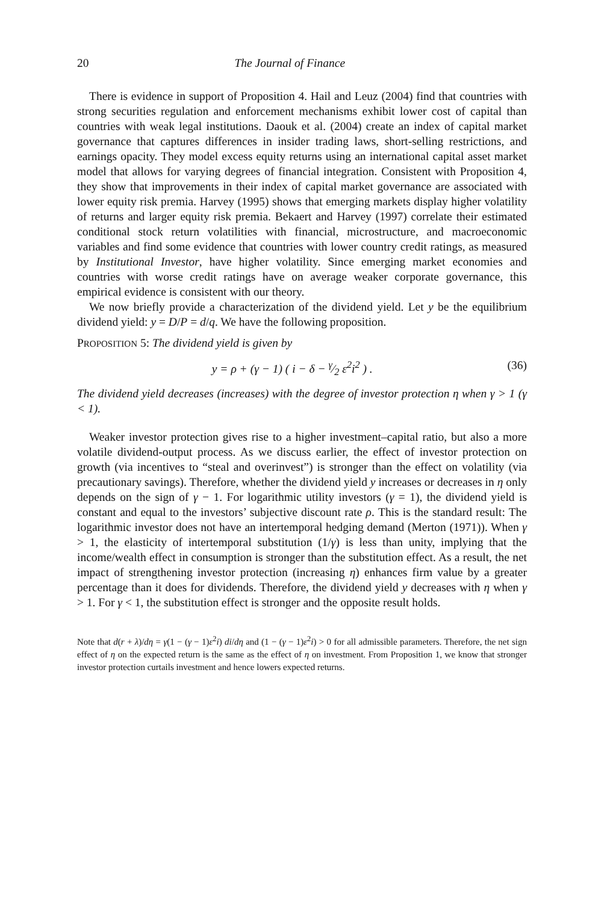20 The Journal of Finance
There is evidence in support of Proposition 4. Hail and Leuz (2004) find that countries with strong securities regulation and enforcement mechanisms exhibit lower cost of capital than countries with weak legal institutions. Daouk et al. (2004) create an index of capital market governance that captures differences in insider trading laws, short-selling restrictions, and earnings opacity. They model excess equity returns using an international capital asset market model that allows for varying degrees of financial integration. Consistent with Proposition 4, they show that improvements in their index of capital market governance are associated with lower equity risk premia. Harvey (1995) shows that emerging markets display higher volatility of returns and larger equity risk premia. Bekaert and Harvey (1997) correlate their estimated conditional stock return volatilities with financial, microstructure, and macroeconomic variables and find some evidence that countries with lower country credit ratings, as measured by Institutional Investor, have higher volatility. Since emerging market economies and countries with worse credit ratings have on average weaker corporate governance, this empirical evidence is consistent with our theory.
We now briefly provide a characterization of the dividend yield. Let y be the equilibrium dividend yield: y = D/P = d/q. We have the following proposition.
PROPOSITION 5: The dividend yield is given by
y = ρ + (γ − 1) ( i − δ − γ⁄2 ε<sup>2</sup>i<sup>2</sup> ) . (36)
The dividend yield decreases (increases) with the degree of investor protection η when γ > 1 (γ < 1).
Weaker investor protection gives rise to a higher investment–capital ratio, but also a more volatile dividend-output process. As we discuss earlier, the effect of investor protection on growth (via incentives to “steal and overinvest”) is stronger than the effect on volatility (via precautionary savings). Therefore, whether the dividend yield y increases or decreases in η only depends on the sign of γ − 1. For logarithmic utility investors (γ = 1), the dividend yield is constant and equal to the investors’ subjective discount rate ρ. This is the standard result: The logarithmic investor does not have an intertemporal hedging demand (Merton (1971)). When γ > 1, the elasticity of intertemporal substitution (1/γ) is less than unity, implying that the income/wealth effect in consumption is stronger than the substitution effect. As a result, the net impact of strengthening investor protection (increasing η) enhances firm value by a greater percentage than it does for dividends. Therefore, the dividend yield y decreases with η when γ > 1. For γ < 1, the substitution effect is stronger and the opposite result holds.
Note that d(r + λ)/dη = γ(1 − (γ − 1)ε<sup>2</sup>i) di/dη and (1 − (γ − 1)ε<sup>2</sup>i) > 0 for all admissible parameters. Therefore, the net sign effect of η on the expected return is the same as the effect of η on investment. From Proposition 1, we know that stronger investor protection curtails investment and hence lowers expected returns.